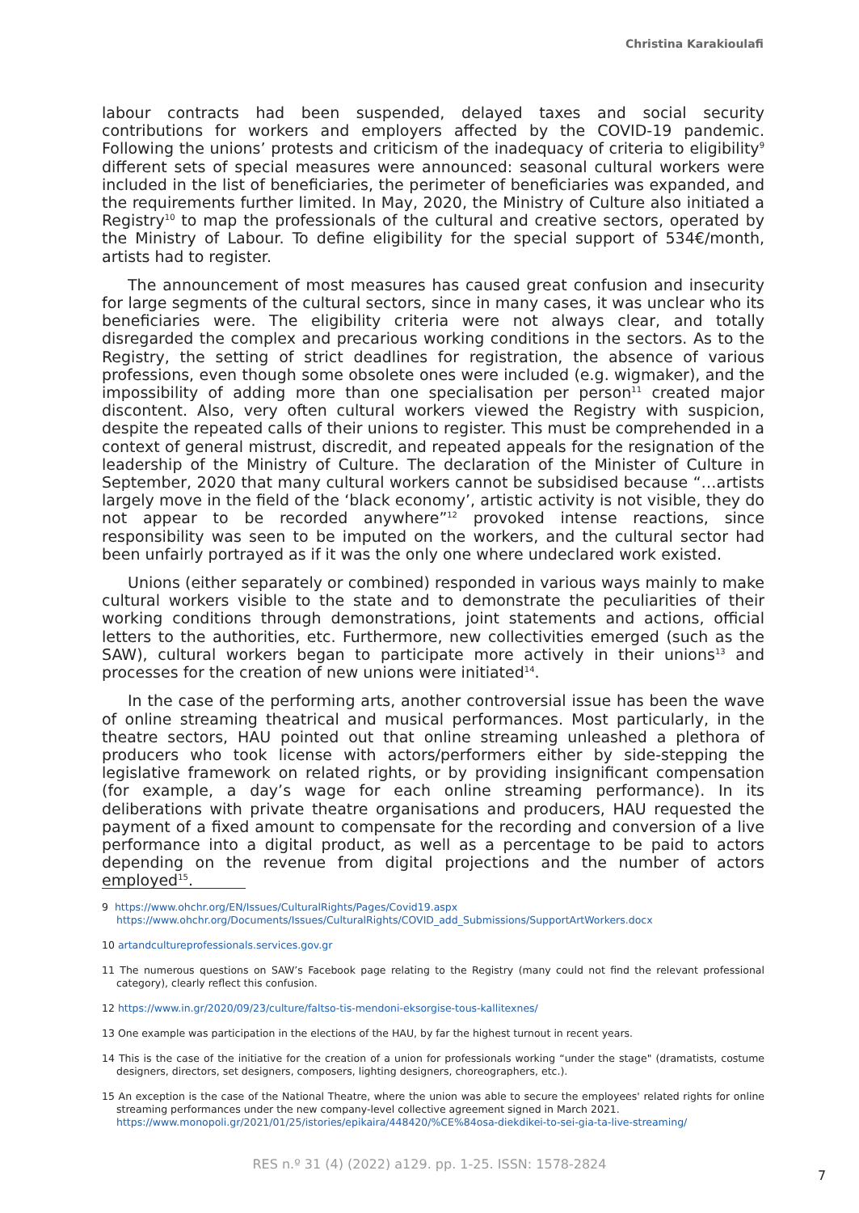Christina Karakioulafi
labour contracts had been suspended, delayed taxes and social security contributions for workers and employers affected by the COVID-19 pandemic. Following the unions’ protests and criticism of the inadequacy of criteria to eligibility<sup>9</sup> different sets of special measures were announced: seasonal cultural workers were included in the list of beneficiaries, the perimeter of beneficiaries was expanded, and the requirements further limited. In May, 2020, the Ministry of Culture also initiated a Registry<sup>10</sup> to map the professionals of the cultural and creative sectors, operated by the Ministry of Labour. To define eligibility for the special support of 534€/month, artists had to register.
The announcement of most measures has caused great confusion and insecurity for large segments of the cultural sectors, since in many cases, it was unclear who its beneficiaries were. The eligibility criteria were not always clear, and totally disregarded the complex and precarious working conditions in the sectors. As to the Registry, the setting of strict deadlines for registration, the absence of various professions, even though some obsolete ones were included (e.g. wigmaker), and the impossibility of adding more than one specialisation per person<sup>11</sup> created major discontent. Also, very often cultural workers viewed the Registry with suspicion, despite the repeated calls of their unions to register. This must be comprehended in a context of general mistrust, discredit, and repeated appeals for the resignation of the leadership of the Ministry of Culture. The declaration of the Minister of Culture in September, 2020 that many cultural workers cannot be subsidised because “…artists largely move in the field of the ‘black economy’, artistic activity is not visible, they do not appear to be recorded anywhere”<sup>12</sup> provoked intense reactions, since responsibility was seen to be imputed on the workers, and the cultural sector had been unfairly portrayed as if it was the only one where undeclared work existed.
Unions (either separately or combined) responded in various ways mainly to make cultural workers visible to the state and to demonstrate the peculiarities of their working conditions through demonstrations, joint statements and actions, official letters to the authorities, etc. Furthermore, new collectivities emerged (such as the SAW), cultural workers began to participate more actively in their unions<sup>13</sup> and processes for the creation of new unions were initiated<sup>14</sup>.
In the case of the performing arts, another controversial issue has been the wave of online streaming theatrical and musical performances. Most particularly, in the theatre sectors, HAU pointed out that online streaming unleashed a plethora of producers who took license with actors/performers either by side-stepping the legislative framework on related rights, or by providing insignificant compensation (for example, a day’s wage for each online streaming performance). In its deliberations with private theatre organisations and producers, HAU requested the payment of a fixed amount to compensate for the recording and conversion of a live performance into a digital product, as well as a percentage to be paid to actors depending on the revenue from digital projections and the number of actors employed<sup>15</sup>.
9 https://www.ohchr.org/EN/Issues/CulturalRights/Pages/Covid19.aspx
https://www.ohchr.org/Documents/Issues/CulturalRights/COVID_add_Submissions/SupportArtWorkers.docx
10 artandcultureprofessionals.services.gov.gr
11 The numerous questions on SAW’s Facebook page relating to the Registry (many could not find the relevant professional category), clearly reflect this confusion.
12 https://www.in.gr/2020/09/23/culture/faltso-tis-mendoni-eksorgise-tous-kallitexnes/
13 One example was participation in the elections of the HAU, by far the highest turnout in recent years.
14 This is the case of the initiative for the creation of a union for professionals working “under the stage" (dramatists, costume designers, directors, set designers, composers, lighting designers, choreographers, etc.).
15 An exception is the case of the National Theatre, where the union was able to secure the employees' related rights for online streaming performances under the new company-level collective agreement signed in March 2021.
https://www.monopoli.gr/2021/01/25/istories/epikaira/448420/%CE%84osa-diekdikei-to-sei-gia-ta-live-streaming/
RES n.º 31 (4) (2022) a129. pp. 1-25. ISSN: 1578-2824
7